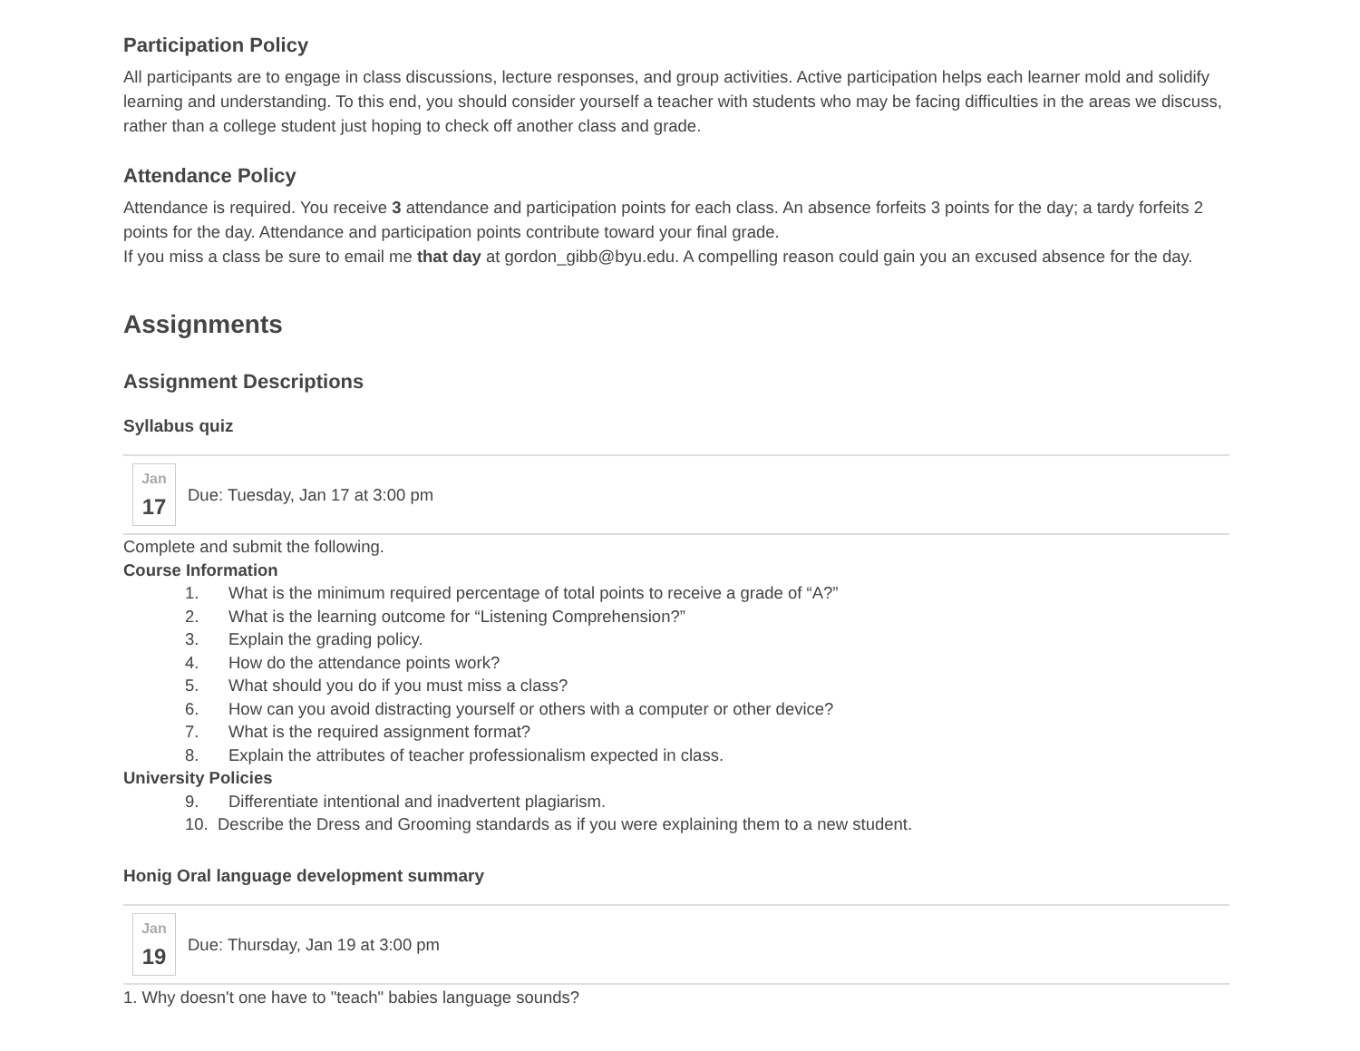Participation Policy
All participants are to engage in class discussions, lecture responses, and group activities. Active participation helps each learner mold and solidify learning and understanding. To this end, you should consider yourself a teacher with students who may be facing difficulties in the areas we discuss, rather than a college student just hoping to check off another class and grade.
Attendance Policy
Attendance is required. You receive 3 attendance and participation points for each class. An absence forfeits 3 points for the day; a tardy forfeits 2 points for the day. Attendance and participation points contribute toward your final grade.
If you miss a class be sure to email me that day at gordon_gibb@byu.edu. A compelling reason could gain you an excused absence for the day.
Assignments
Assignment Descriptions
Syllabus quiz
Jan
17
Due: Tuesday, Jan 17 at 3:00 pm
Complete and submit the following.
Course Information
1. What is the minimum required percentage of total points to receive a grade of “A?”
2. What is the learning outcome for “Listening Comprehension?”
3. Explain the grading policy.
4. How do the attendance points work?
5. What should you do if you must miss a class?
6. How can you avoid distracting yourself or others with a computer or other device?
7. What is the required assignment format?
8. Explain the attributes of teacher professionalism expected in class.
University Policies
9. Differentiate intentional and inadvertent plagiarism.
10. Describe the Dress and Grooming standards as if you were explaining them to a new student.
Honig Oral language development summary
Jan
19
Due: Thursday, Jan 19 at 3:00 pm
1. Why doesn't one have to "teach" babies language sounds?